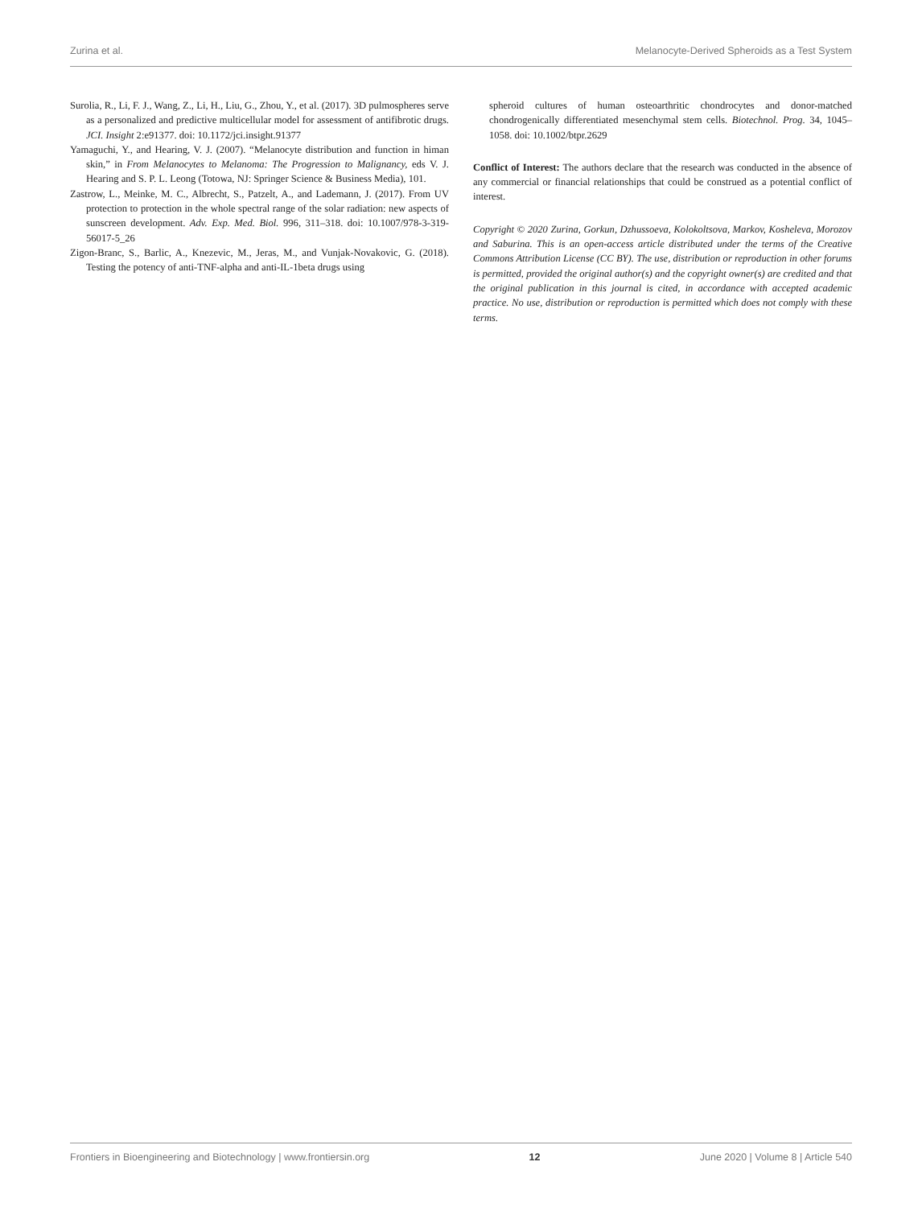Zurina et al. Melanocyte-Derived Spheroids as a Test System
Surolia, R., Li, F. J., Wang, Z., Li, H., Liu, G., Zhou, Y., et al. (2017). 3D pulmospheres serve as a personalized and predictive multicellular model for assessment of antifibrotic drugs. JCI. Insight 2:e91377. doi: 10.1172/jci.insight.91377
Yamaguchi, Y., and Hearing, V. J. (2007). “Melanocyte distribution and function in himan skin,” in From Melanocytes to Melanoma: The Progression to Malignancy, eds V. J. Hearing and S. P. L. Leong (Totowa, NJ: Springer Science & Business Media), 101.
Zastrow, L., Meinke, M. C., Albrecht, S., Patzelt, A., and Lademann, J. (2017). From UV protection to protection in the whole spectral range of the solar radiation: new aspects of sunscreen development. Adv. Exp. Med. Biol. 996, 311–318. doi: 10.1007/978-3-319-56017-5_26
Zigon-Branc, S., Barlic, A., Knezevic, M., Jeras, M., and Vunjak-Novakovic, G. (2018). Testing the potency of anti-TNF-alpha and anti-IL-1beta drugs using
spheroid cultures of human osteoarthritic chondrocytes and donor-matched chondrogenically differentiated mesenchymal stem cells. Biotechnol. Prog. 34, 1045–1058. doi: 10.1002/btpr.2629
Conflict of Interest: The authors declare that the research was conducted in the absence of any commercial or financial relationships that could be construed as a potential conflict of interest.
Copyright © 2020 Zurina, Gorkun, Dzhussoeva, Kolokoltsova, Markov, Kosheleva, Morozov and Saburina. This is an open-access article distributed under the terms of the Creative Commons Attribution License (CC BY). The use, distribution or reproduction in other forums is permitted, provided the original author(s) and the copyright owner(s) are credited and that the original publication in this journal is cited, in accordance with accepted academic practice. No use, distribution or reproduction is permitted which does not comply with these terms.
Frontiers in Bioengineering and Biotechnology | www.frontiersin.org 12 June 2020 | Volume 8 | Article 540